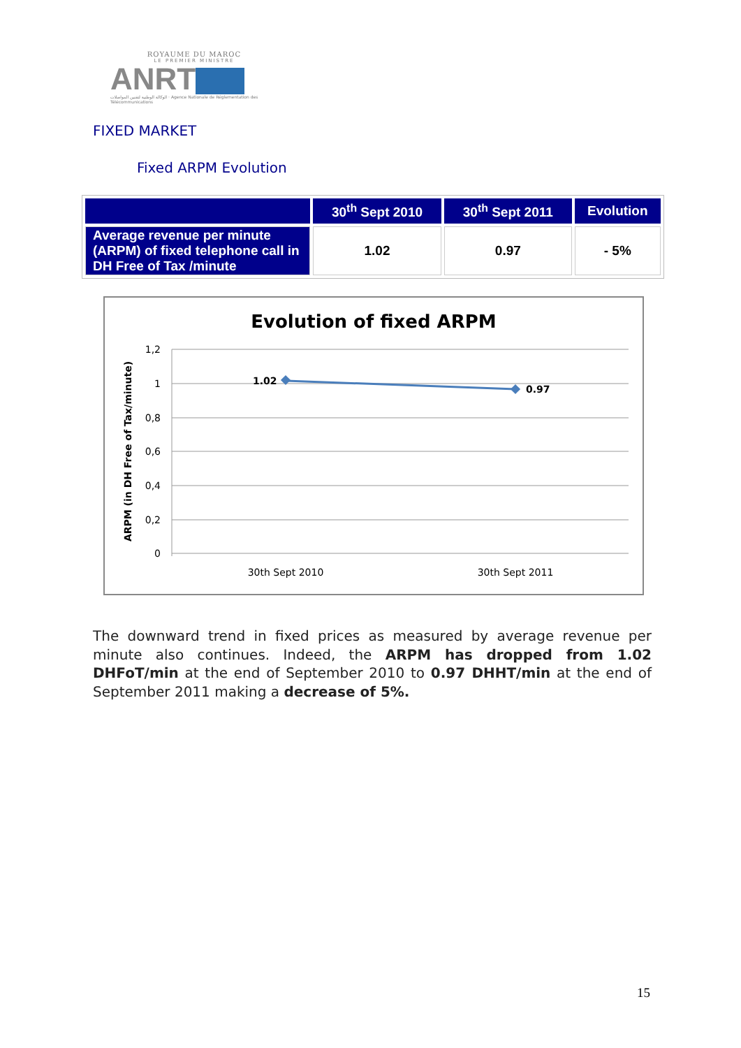ROYAUME DU MAROC
LE PREMIER MINISTRE
ANRT
الوكالة الوطنية لتقنين المواصلات · Agence Nationale de Réglementation des Télécommunications
FIXED MARKET
Fixed ARPM Evolution
| | 30<sup>th</sup> Sept 2010 | 30<sup>th</sup> Sept 2011 | Evolution |
| --- | --- | --- | --- |
| Average revenue per minute (ARPM) of fixed telephone call in DH Free of Tax /minute | 1.02 | 0.97 | - 5% |
Evolution of fixed ARPM
1,2
1
0,8
0,6
0,4
0,2
0
ARPM (in DH Free of Tax/minute)
1.02
0.97
30th Sept 2010
30th Sept 2011
The downward trend in fixed prices as measured by average revenue per minute also continues. Indeed, the ARPM has dropped from 1.02 DHFoT/min at the end of September 2010 to 0.97 DHHT/min at the end of September 2011 making a decrease of 5%.
15